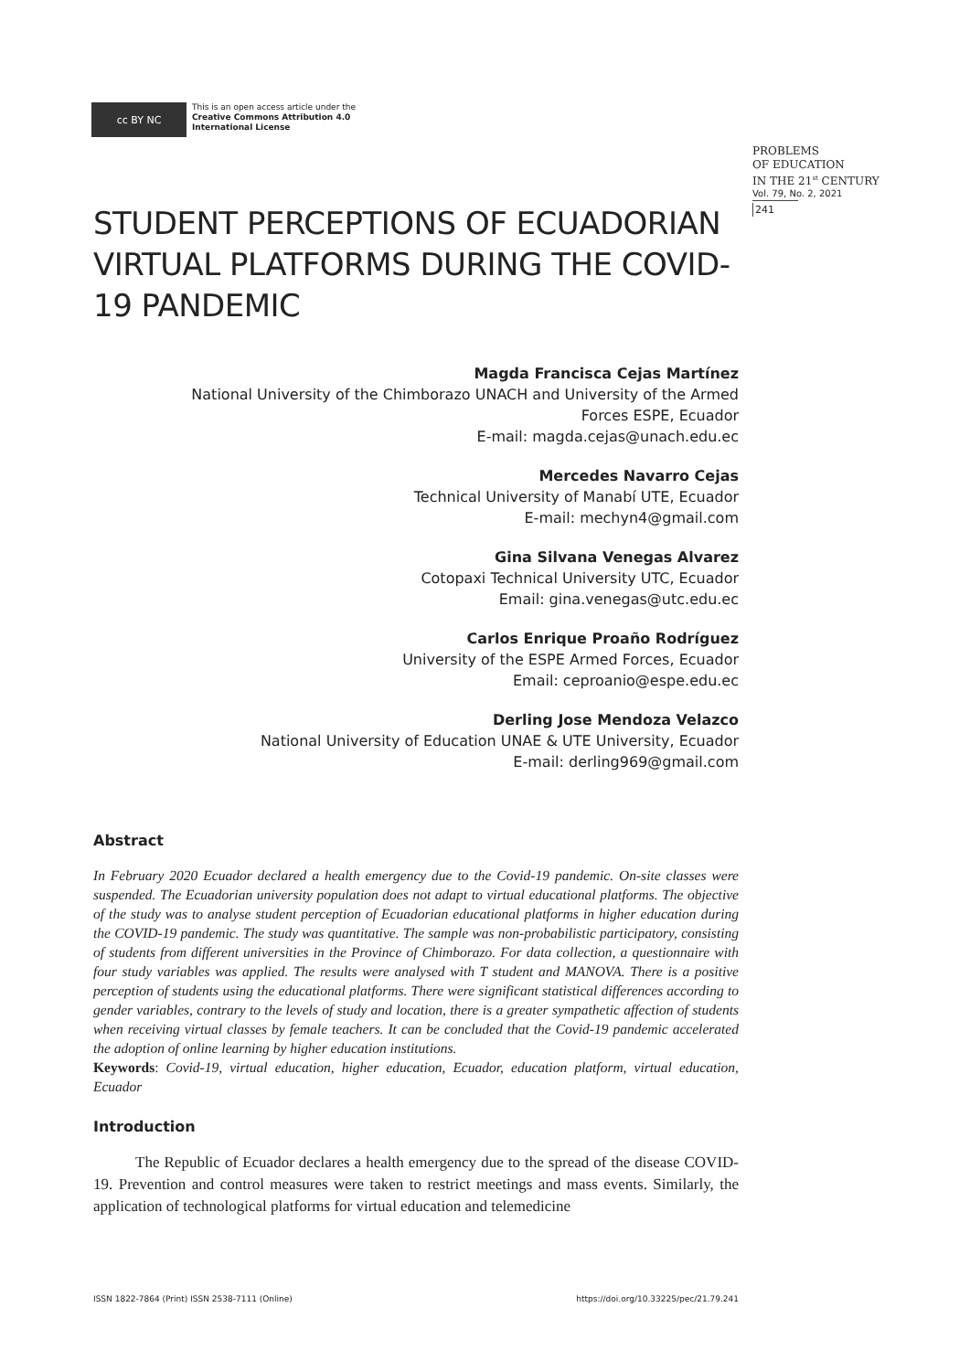cc BY NC
This is an open access article under the
Creative Commons Attribution 4.0
International License
PROBLEMS
OF EDUCATION
IN THE 21<sup>st</sup> CENTURY
Vol. 79, No. 2, 2021
241
STUDENT PERCEPTIONS OF ECUADORIAN VIRTUAL PLATFORMS DURING THE COVID-19 PANDEMIC
Magda Francisca Cejas Martínez
National University of the Chimborazo UNACH and University of the Armed Forces ESPE, Ecuador
E-mail: magda.cejas@unach.edu.ec
Mercedes Navarro Cejas
Technical University of Manabí UTE, Ecuador
E-mail: mechyn4@gmail.com
Gina Silvana Venegas Alvarez
Cotopaxi Technical University UTC, Ecuador
Email: gina.venegas@utc.edu.ec
Carlos Enrique Proaño Rodríguez
University of the ESPE Armed Forces, Ecuador
Email: ceproanio@espe.edu.ec
Derling Jose Mendoza Velazco
National University of Education UNAE & UTE University, Ecuador
E-mail: derling969@gmail.com
Abstract
In February 2020 Ecuador declared a health emergency due to the Covid-19 pandemic. On-site classes were suspended. The Ecuadorian university population does not adapt to virtual educational platforms. The objective of the study was to analyse student perception of Ecuadorian educational platforms in higher education during the COVID-19 pandemic. The study was quantitative. The sample was non-probabilistic participatory, consisting of students from different universities in the Province of Chimborazo. For data collection, a questionnaire with four study variables was applied. The results were analysed with T student and MANOVA. There is a positive perception of students using the educational platforms. There were significant statistical differences according to gender variables, contrary to the levels of study and location, there is a greater sympathetic affection of students when receiving virtual classes by female teachers. It can be concluded that the Covid-19 pandemic accelerated the adoption of online learning by higher education institutions.
Keywords: Covid-19, virtual education, higher education, Ecuador, education platform, virtual education, Ecuador
Introduction
The Republic of Ecuador declares a health emergency due to the spread of the disease COVID-19. Prevention and control measures were taken to restrict meetings and mass events. Similarly, the application of technological platforms for virtual education and telemedicine
ISSN 1822-7864 (Print) ISSN 2538-7111 (Online) https://doi.org/10.33225/pec/21.79.241